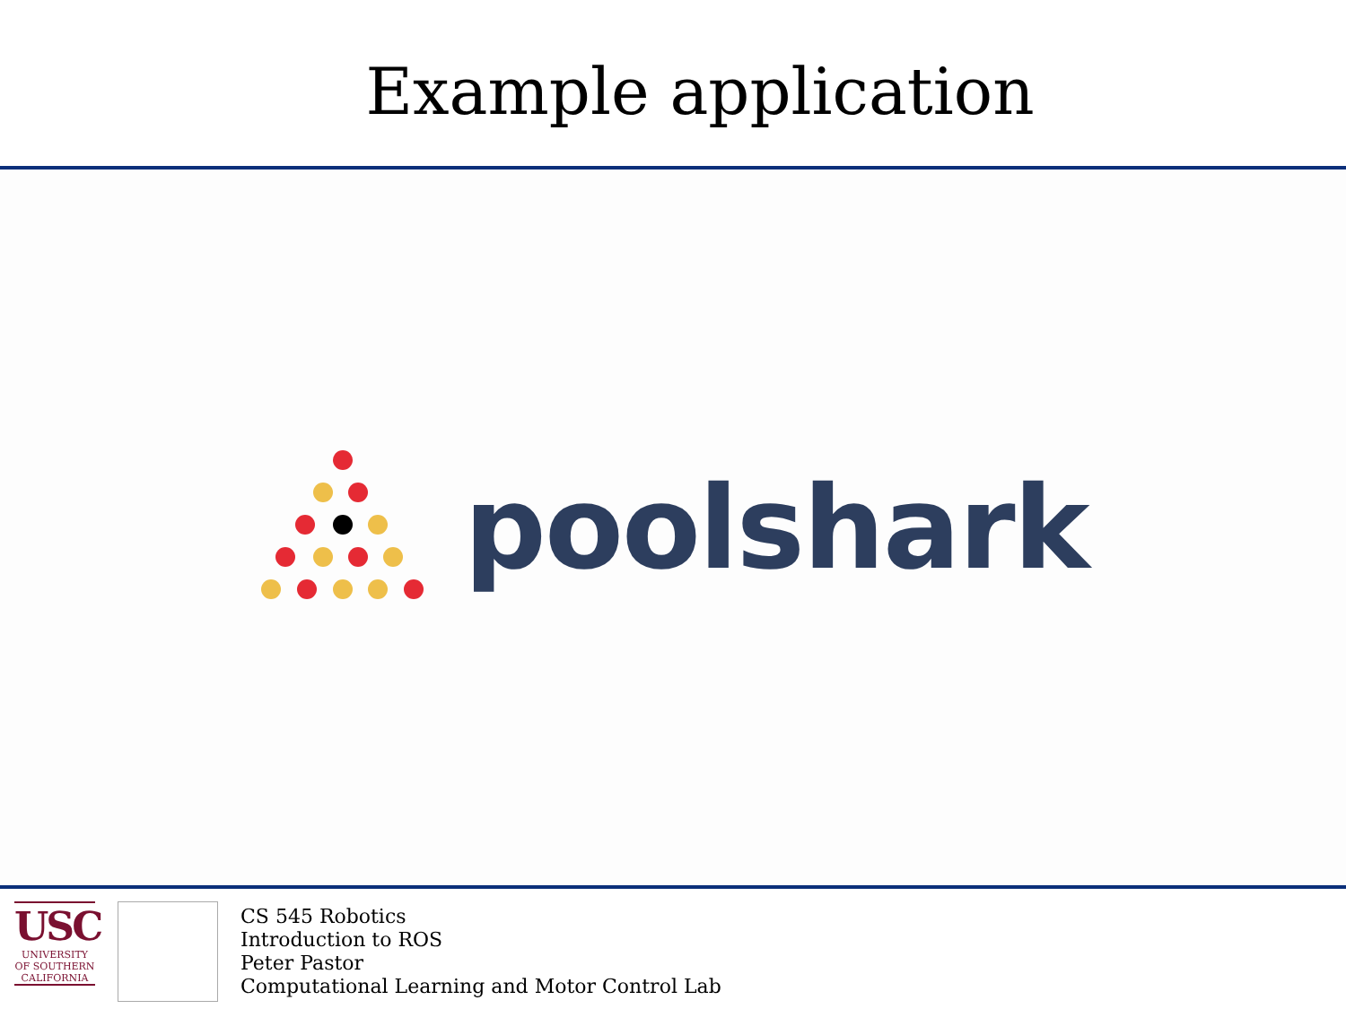Example application
poolshark
USC
UNIVERSITY
OF SOUTHERN
CALIFORNIA
CS 545 Robotics
Introduction to ROS
Peter Pastor
Computational Learning and Motor Control Lab